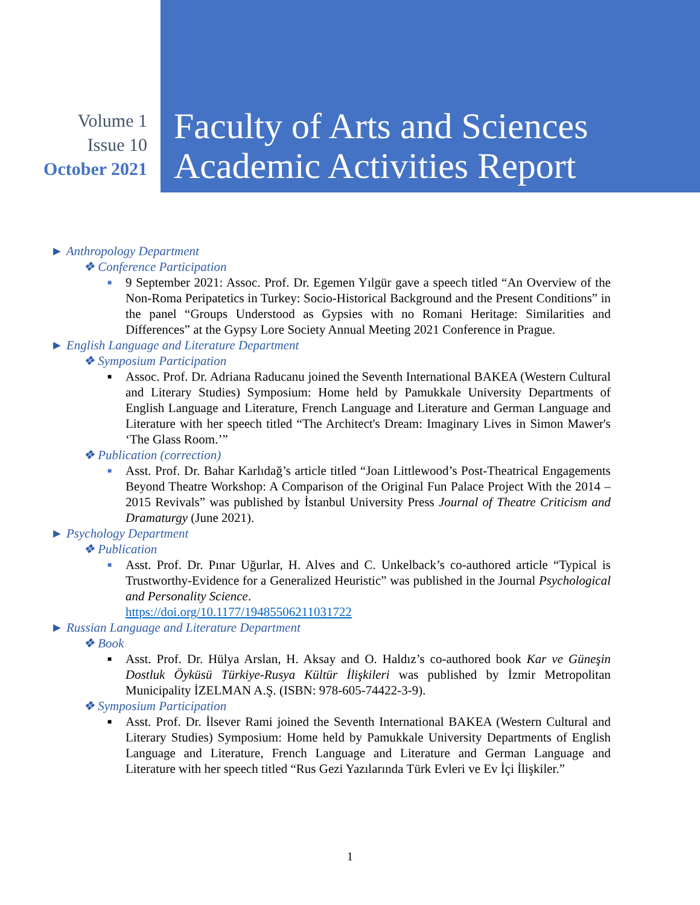Volume 1
Issue 10
October 2021
Faculty of Arts and Sciences
Academic Activities Report
► Anthropology Department
❖ Conference Participation
■
9 September 2021: Assoc. Prof. Dr. Egemen Yılgür gave a speech titled “An Overview of the Non-Roma Peripatetics in Turkey: Socio-Historical Background and the Present Conditions” in the panel “Groups Understood as Gypsies with no Romani Heritage: Similarities and Differences” at the Gypsy Lore Society Annual Meeting 2021 Conference in Prague.
► English Language and Literature Department
❖ Symposium Participation
■
Assoc. Prof. Dr. Adriana Raducanu joined the Seventh International BAKEA (Western Cultural and Literary Studies) Symposium: Home held by Pamukkale University Departments of English Language and Literature, French Language and Literature and German Language and Literature with her speech titled “The Architect's Dream: Imaginary Lives in Simon Mawer's ‘The Glass Room.’”
❖ Publication (correction)
■
Asst. Prof. Dr. Bahar Karlıdağ’s article titled “Joan Littlewood’s Post-Theatrical Engagements Beyond Theatre Workshop: A Comparison of the Original Fun Palace Project With the 2014 – 2015 Revivals” was published by İstanbul University Press Journal of Theatre Criticism and Dramaturgy (June 2021).
► Psychology Department
❖ Publication
■
Asst. Prof. Dr. Pınar Uğurlar, H. Alves and C. Unkelback’s co-authored article “Typical is Trustworthy-Evidence for a Generalized Heuristic” was published in the Journal Psychological and Personality Science.
https://doi.org/10.1177/19485506211031722
► Russian Language and Literature Department
❖ Book
■
Asst. Prof. Dr. Hülya Arslan, H. Aksay and O. Haldız’s co-authored book Kar ve Güneşin Dostluk Öyküsü Türkiye-Rusya Kültür İlişkileri was published by İzmir Metropolitan Municipality İZELMAN A.Ş. (ISBN: 978-605-74422-3-9).
❖ Symposium Participation
■
Asst. Prof. Dr. İlsever Rami joined the Seventh International BAKEA (Western Cultural and Literary Studies) Symposium: Home held by Pamukkale University Departments of English Language and Literature, French Language and Literature and German Language and Literature with her speech titled “Rus Gezi Yazılarında Türk Evleri ve Ev İçi İlişkiler.”
1